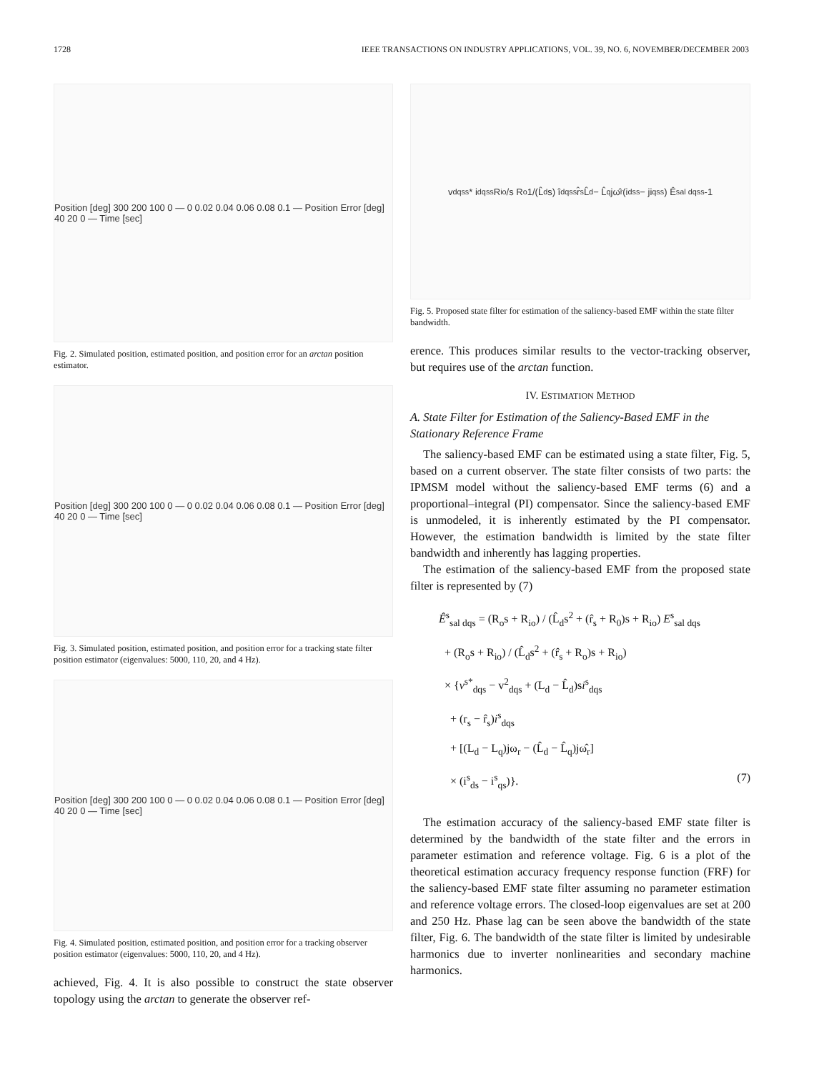1728 IEEE TRANSACTIONS ON INDUSTRY APPLICATIONS, VOL. 39, NO. 6, NOVEMBER/DECEMBER 2003
Position [deg] 300 200 100 0 — 0 0.02 0.04 0.06 0.08 0.1 — Position Error [deg] 40 20 0 — Time [sec]
Fig. 2. Simulated position, estimated position, and position error for an arctan position estimator.
Position [deg] 300 200 100 0 — 0 0.02 0.04 0.06 0.08 0.1 — Position Error [deg] 40 20 0 — Time [sec]
Fig. 3. Simulated position, estimated position, and position error for a tracking state filter position estimator (eigenvalues: 5000, 110, 20, and 4 Hz).
Position [deg] 300 200 100 0 — 0 0.02 0.04 0.06 0.08 0.1 — Position Error [deg] 40 20 0 — Time [sec]
Fig. 4. Simulated position, estimated position, and position error for a tracking observer position estimator (eigenvalues: 5000, 110, 20, and 4 Hz).
achieved, Fig. 4. It is also possible to construct the state observer topology using the arctan to generate the observer ref-
v<sub>dqs</sub><sup>s</sup>* i<sub>dqs</sub><sup>s</sup> R<sub>io</sub>/s R<sub>o</sub> 1/(L̂<sub>d</sub> s) î<sub>dqs</sub><sup>s</sup> r̂<sub>s</sub> L̂<sub>d</sub> − L̂<sub>q</sub> jω̂<sub>r</sub>(i<sub>ds</sub><sup>s</sup> − ji<sub>qs</sub><sup>s</sup>) Ê<sub>sal dqs</sub><sup>s</sup> -1
Fig. 5. Proposed state filter for estimation of the saliency-based EMF within the state filter bandwidth.
erence. This produces similar results to the vector-tracking observer, but requires use of the arctan function.
IV. ESTIMATION METHOD
A. State Filter for Estimation of the Saliency-Based EMF in the Stationary Reference Frame
The saliency-based EMF can be estimated using a state filter, Fig. 5, based on a current observer. The state filter consists of two parts: the IPMSM model without the saliency-based EMF terms (6) and a proportional–integral (PI) compensator. Since the saliency-based EMF is unmodeled, it is inherently estimated by the PI compensator. However, the estimation bandwidth is limited by the state filter bandwidth and inherently has lagging properties.
The estimation of the saliency-based EMF from the proposed state filter is represented by (7)
Ê<sup>s</sup><sub>sal dqs</sub> = (R<sub>o</sub>s + R<sub>io</sub>) / (L̂<sub>d</sub>s<sup>2</sup> + (r̂<sub>s</sub> + R<sub>0</sub>)s + R<sub>io</sub>) E<sup>s</sup><sub>sal dqs</sub>
+ (R<sub>o</sub>s + R<sub>io</sub>) / (L̂<sub>d</sub>s<sup>2</sup> + (r̂<sub>s</sub> + R<sub>o</sub>)s + R<sub>io</sub>)
× {v<sup>s*</sup><sub>dqs</sub> − v<sup>2</sup><sub>dqs</sub> + (L<sub>d</sub> − L̂<sub>d</sub>)si<sup>s</sup><sub>dqs</sub>
+ (r<sub>s</sub> − r̂<sub>s</sub>)i<sup>s</sup><sub>dqs</sub>
+ [(L<sub>d</sub> − L<sub>q</sub>)jω<sub>r</sub> − (L̂<sub>d</sub> − L̂<sub>q</sub>)jω̂<sub>r</sub>]
× (i<sup>s</sup><sub>ds</sub> − i<sup>s</sup><sub>qs</sub>)}. (7)
The estimation accuracy of the saliency-based EMF state filter is determined by the bandwidth of the state filter and the errors in parameter estimation and reference voltage. Fig. 6 is a plot of the theoretical estimation accuracy frequency response function (FRF) for the saliency-based EMF state filter assuming no parameter estimation and reference voltage errors. The closed-loop eigenvalues are set at 200 and 250 Hz. Phase lag can be seen above the bandwidth of the state filter, Fig. 6. The bandwidth of the state filter is limited by undesirable harmonics due to inverter nonlinearities and secondary machine harmonics.